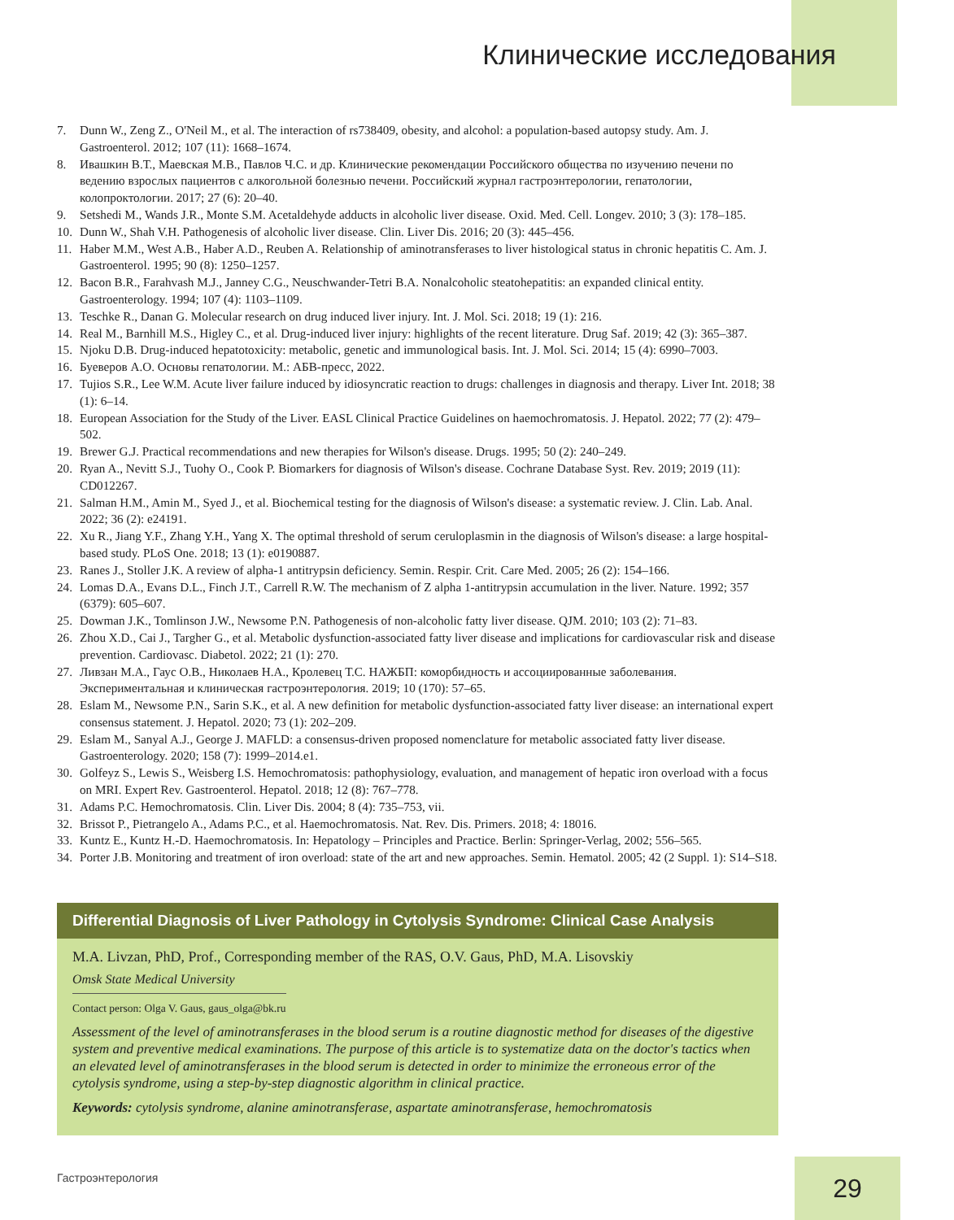Клинические исследования
7. Dunn W., Zeng Z., O'Neil M., et al. The interaction of rs738409, obesity, and alcohol: a population-based autopsy study. Am. J. Gastroenterol. 2012; 107 (11): 1668–1674.
8. Ивашкин В.Т., Маевская М.В., Павлов Ч.С. и др. Клинические рекомендации Российского общества по изучению печени по ведению взрослых пациентов с алкогольной болезнью печени. Российский журнал гастроэнтерологии, гепатологии, колопроктологии. 2017; 27 (6): 20–40.
9. Setshedi M., Wands J.R., Monte S.M. Acetaldehyde adducts in alcoholic liver disease. Oxid. Med. Cell. Longev. 2010; 3 (3): 178–185.
10. Dunn W., Shah V.H. Pathogenesis of alcoholic liver disease. Clin. Liver Dis. 2016; 20 (3): 445–456.
11. Haber M.M., West A.B., Haber A.D., Reuben A. Relationship of aminotransferases to liver histological status in chronic hepatitis C. Am. J. Gastroenterol. 1995; 90 (8): 1250–1257.
12. Bacon B.R., Farahvash M.J., Janney C.G., Neuschwander-Tetri B.A. Nonalcoholic steatohepatitis: an expanded clinical entity. Gastroenterology. 1994; 107 (4): 1103–1109.
13. Teschke R., Danan G. Molecular research on drug induced liver injury. Int. J. Mol. Sci. 2018; 19 (1): 216.
14. Real M., Barnhill M.S., Higley C., et al. Drug-induced liver injury: highlights of the recent literature. Drug Saf. 2019; 42 (3): 365–387.
15. Njoku D.B. Drug-induced hepatotoxicity: metabolic, genetic and immunological basis. Int. J. Mol. Sci. 2014; 15 (4): 6990–7003.
16. Буеверов А.О. Основы гепатологии. М.: АБВ-пресс, 2022.
17. Tujios S.R., Lee W.M. Acute liver failure induced by idiosyncratic reaction to drugs: challenges in diagnosis and therapy. Liver Int. 2018; 38 (1): 6–14.
18. European Association for the Study of the Liver. EASL Clinical Practice Guidelines on haemochromatosis. J. Hepatol. 2022; 77 (2): 479–502.
19. Brewer G.J. Practical recommendations and new therapies for Wilson's disease. Drugs. 1995; 50 (2): 240–249.
20. Ryan A., Nevitt S.J., Tuohy O., Cook P. Biomarkers for diagnosis of Wilson's disease. Cochrane Database Syst. Rev. 2019; 2019 (11): CD012267.
21. Salman H.M., Amin M., Syed J., et al. Biochemical testing for the diagnosis of Wilson's disease: a systematic review. J. Clin. Lab. Anal. 2022; 36 (2): e24191.
22. Xu R., Jiang Y.F., Zhang Y.H., Yang X. The optimal threshold of serum ceruloplasmin in the diagnosis of Wilson's disease: a large hospital-based study. PLoS One. 2018; 13 (1): e0190887.
23. Ranes J., Stoller J.K. A review of alpha-1 antitrypsin deficiency. Semin. Respir. Crit. Care Med. 2005; 26 (2): 154–166.
24. Lomas D.A., Evans D.L., Finch J.T., Carrell R.W. The mechanism of Z alpha 1-antitrypsin accumulation in the liver. Nature. 1992; 357 (6379): 605–607.
25. Dowman J.K., Tomlinson J.W., Newsome P.N. Pathogenesis of non-alcoholic fatty liver disease. QJM. 2010; 103 (2): 71–83.
26. Zhou X.D., Cai J., Targher G., et al. Metabolic dysfunction-associated fatty liver disease and implications for cardiovascular risk and disease prevention. Cardiovasc. Diabetol. 2022; 21 (1): 270.
27. Ливзан М.А., Гаус О.В., Николаев Н.А., Кролевец Т.С. НАЖБП: коморбидность и ассоциированные заболевания. Экспериментальная и клиническая гастроэнтерология. 2019; 10 (170): 57–65.
28. Eslam M., Newsome P.N., Sarin S.K., et al. A new definition for metabolic dysfunction-associated fatty liver disease: an international expert consensus statement. J. Hepatol. 2020; 73 (1): 202–209.
29. Eslam M., Sanyal A.J., George J. MAFLD: a consensus-driven proposed nomenclature for metabolic associated fatty liver disease. Gastroenterology. 2020; 158 (7): 1999–2014.e1.
30. Golfeyz S., Lewis S., Weisberg I.S. Hemochromatosis: pathophysiology, evaluation, and management of hepatic iron overload with a focus on MRI. Expert Rev. Gastroenterol. Hepatol. 2018; 12 (8): 767–778.
31. Adams P.C. Hemochromatosis. Clin. Liver Dis. 2004; 8 (4): 735–753, vii.
32. Brissot P., Pietrangelo A., Adams P.C., et al. Haemochromatosis. Nat. Rev. Dis. Primers. 2018; 4: 18016.
33. Kuntz E., Kuntz H.-D. Haemochromatosis. In: Hepatology – Principles and Practice. Berlin: Springer-Verlag, 2002; 556–565.
34. Porter J.B. Monitoring and treatment of iron overload: state of the art and new approaches. Semin. Hematol. 2005; 42 (2 Suppl. 1): S14–S18.
Differential Diagnosis of Liver Pathology in Cytolysis Syndrome: Clinical Case Analysis
M.A. Livzan, PhD, Prof., Corresponding member of the RAS, O.V. Gaus, PhD, M.A. Lisovskiy
Omsk State Medical University
Contact person: Olga V. Gaus, gaus_olga@bk.ru
Assessment of the level of aminotransferases in the blood serum is a routine diagnostic method for diseases of the digestive system and preventive medical examinations. The purpose of this article is to systematize data on the doctor's tactics when an elevated level of aminotransferases in the blood serum is detected in order to minimize the erroneous error of the cytolysis syndrome, using a step-by-step diagnostic algorithm in clinical practice.
Keywords: cytolysis syndrome, alanine aminotransferase, aspartate aminotransferase, hemochromatosis
Гастроэнтерология 29